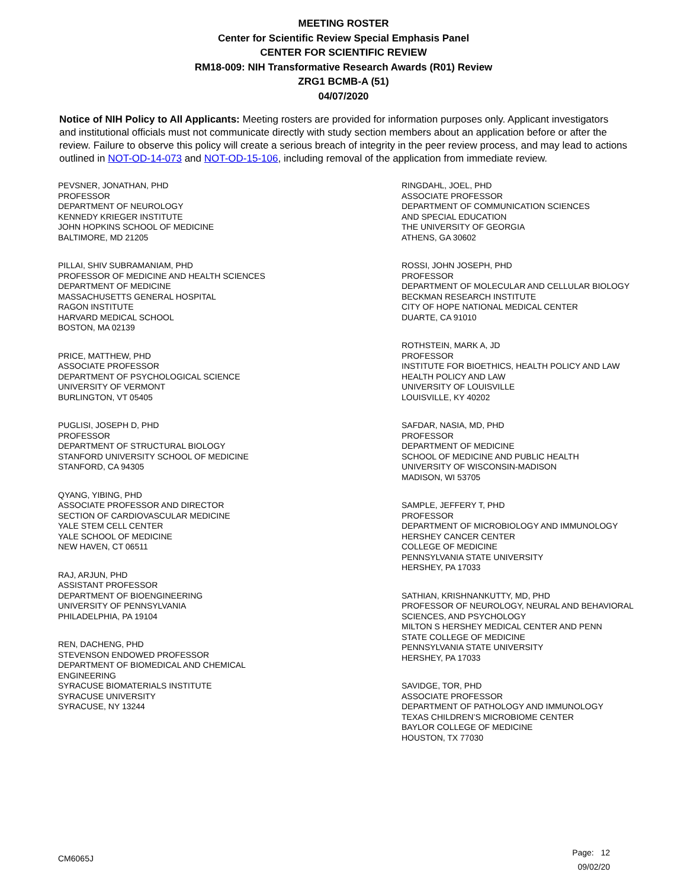MEETING ROSTER
Center for Scientific Review Special Emphasis Panel
CENTER FOR SCIENTIFIC REVIEW
RM18-009: NIH Transformative Research Awards (R01) Review
ZRG1 BCMB-A (51)
04/07/2020
Notice of NIH Policy to All Applicants: Meeting rosters are provided for information purposes only. Applicant investigators and institutional officials must not communicate directly with study section members about an application before or after the review. Failure to observe this policy will create a serious breach of integrity in the peer review process, and may lead to actions outlined in NOT-OD-14-073 and NOT-OD-15-106, including removal of the application from immediate review.
PEVSNER, JONATHAN, PHD
PROFESSOR
DEPARTMENT OF NEUROLOGY
KENNEDY KRIEGER INSTITUTE
JOHN HOPKINS SCHOOL OF MEDICINE
BALTIMORE, MD 21205
PILLAI, SHIV SUBRAMANIAM, PHD
PROFESSOR OF MEDICINE AND HEALTH SCIENCES
DEPARTMENT OF MEDICINE
MASSACHUSETTS GENERAL HOSPITAL
RAGON INSTITUTE
HARVARD MEDICAL SCHOOL
BOSTON, MA 02139
PRICE, MATTHEW, PHD
ASSOCIATE PROFESSOR
DEPARTMENT OF PSYCHOLOGICAL SCIENCE
UNIVERSITY OF VERMONT
BURLINGTON, VT 05405
PUGLISI, JOSEPH D, PHD
PROFESSOR
DEPARTMENT OF STRUCTURAL BIOLOGY
STANFORD UNIVERSITY SCHOOL OF MEDICINE
STANFORD, CA 94305
QYANG, YIBING, PHD
ASSOCIATE PROFESSOR AND DIRECTOR
SECTION OF CARDIOVASCULAR MEDICINE
YALE STEM CELL CENTER
YALE SCHOOL OF MEDICINE
NEW HAVEN, CT 06511
RAJ, ARJUN, PHD
ASSISTANT PROFESSOR
DEPARTMENT OF BIOENGINEERING
UNIVERSITY OF PENNSYLVANIA
PHILADELPHIA, PA 19104
REN, DACHENG, PHD
STEVENSON ENDOWED PROFESSOR
DEPARTMENT OF BIOMEDICAL AND CHEMICAL
ENGINEERING
SYRACUSE BIOMATERIALS INSTITUTE
SYRACUSE UNIVERSITY
SYRACUSE, NY 13244
RINGDAHL, JOEL, PHD
ASSOCIATE PROFESSOR
DEPARTMENT OF COMMUNICATION SCIENCES
AND SPECIAL EDUCATION
THE UNIVERSITY OF GEORGIA
ATHENS, GA 30602
ROSSI, JOHN JOSEPH, PHD
PROFESSOR
DEPARTMENT OF MOLECULAR AND CELLULAR BIOLOGY
BECKMAN RESEARCH INSTITUTE
CITY OF HOPE NATIONAL MEDICAL CENTER
DUARTE, CA 91010
ROTHSTEIN, MARK A, JD
PROFESSOR
INSTITUTE FOR BIOETHICS, HEALTH POLICY AND LAW
HEALTH POLICY AND LAW
UNIVERSITY OF LOUISVILLE
LOUISVILLE, KY 40202
SAFDAR, NASIA, MD, PHD
PROFESSOR
DEPARTMENT OF MEDICINE
SCHOOL OF MEDICINE AND PUBLIC HEALTH
UNIVERSITY OF WISCONSIN-MADISON
MADISON, WI 53705
SAMPLE, JEFFERY T, PHD
PROFESSOR
DEPARTMENT OF MICROBIOLOGY AND IMMUNOLOGY
HERSHEY CANCER CENTER
COLLEGE OF MEDICINE
PENNSYLVANIA STATE UNIVERSITY
HERSHEY, PA 17033
SATHIAN, KRISHNANKUTTY, MD, PHD
PROFESSOR OF NEUROLOGY, NEURAL AND BEHAVIORAL
SCIENCES, AND PSYCHOLOGY
MILTON S HERSHEY MEDICAL CENTER AND PENN
STATE COLLEGE OF MEDICINE
PENNSYLVANIA STATE UNIVERSITY
HERSHEY, PA 17033
SAVIDGE, TOR, PHD
ASSOCIATE PROFESSOR
DEPARTMENT OF PATHOLOGY AND IMMUNOLOGY
TEXAS CHILDREN’S MICROBIOME CENTER
BAYLOR COLLEGE OF MEDICINE
HOUSTON, TX 77030
CM6065J
Page: 12
09/02/20